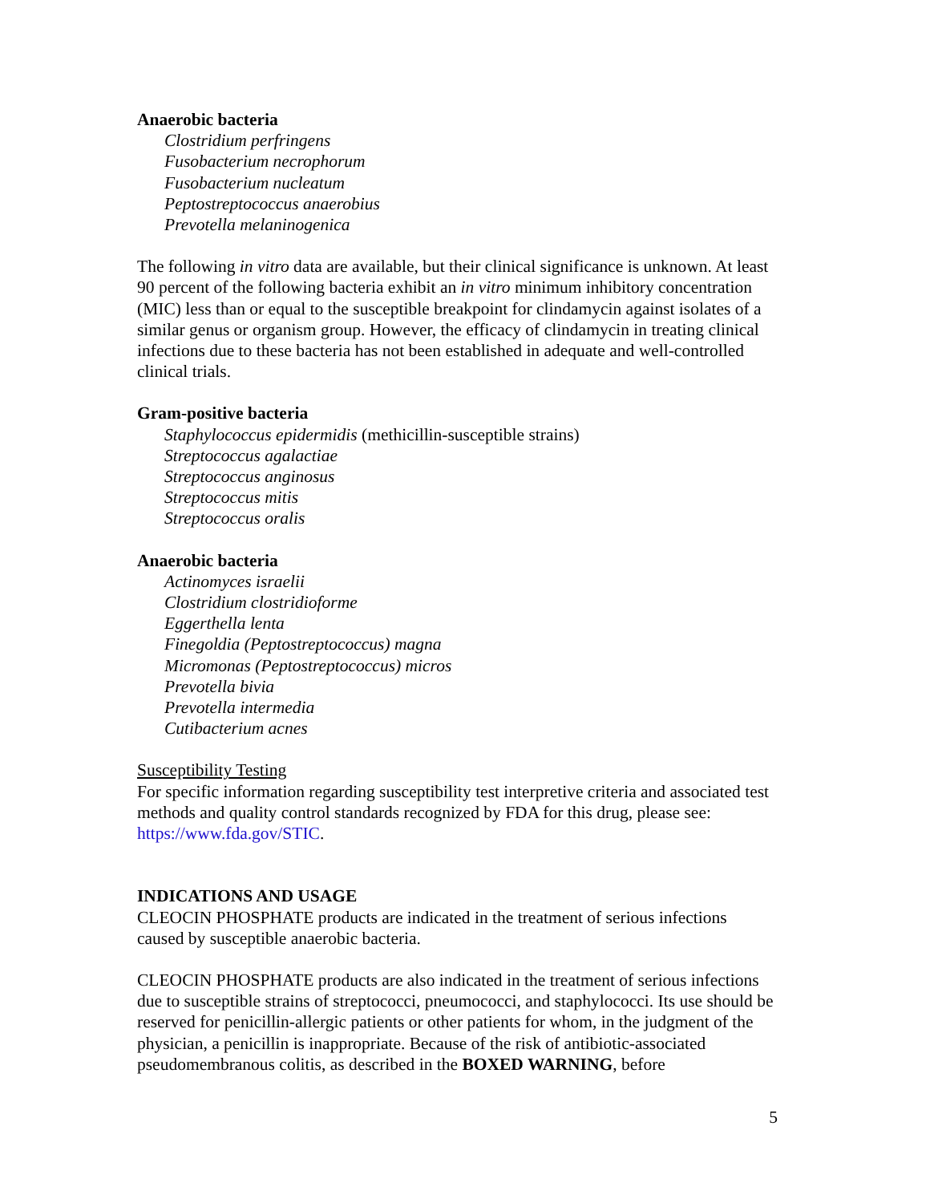Anaerobic bacteria
Clostridium perfringens
Fusobacterium necrophorum
Fusobacterium nucleatum
Peptostreptococcus anaerobius
Prevotella melaninogenica
The following in vitro data are available, but their clinical significance is unknown. At least 90 percent of the following bacteria exhibit an in vitro minimum inhibitory concentration (MIC) less than or equal to the susceptible breakpoint for clindamycin against isolates of a similar genus or organism group. However, the efficacy of clindamycin in treating clinical infections due to these bacteria has not been established in adequate and well-controlled clinical trials.
Gram-positive bacteria
Staphylococcus epidermidis (methicillin-susceptible strains)
Streptococcus agalactiae
Streptococcus anginosus
Streptococcus mitis
Streptococcus oralis
Anaerobic bacteria
Actinomyces israelii
Clostridium clostridioforme
Eggerthella lenta
Finegoldia (Peptostreptococcus) magna
Micromonas (Peptostreptococcus) micros
Prevotella bivia
Prevotella intermedia
Cutibacterium acnes
Susceptibility Testing
For specific information regarding susceptibility test interpretive criteria and associated test methods and quality control standards recognized by FDA for this drug, please see: https://www.fda.gov/STIC.
INDICATIONS AND USAGE
CLEOCIN PHOSPHATE products are indicated in the treatment of serious infections caused by susceptible anaerobic bacteria.
CLEOCIN PHOSPHATE products are also indicated in the treatment of serious infections due to susceptible strains of streptococci, pneumococci, and staphylococci. Its use should be reserved for penicillin-allergic patients or other patients for whom, in the judgment of the physician, a penicillin is inappropriate. Because of the risk of antibiotic-associated pseudomembranous colitis, as described in the BOXED WARNING, before
5